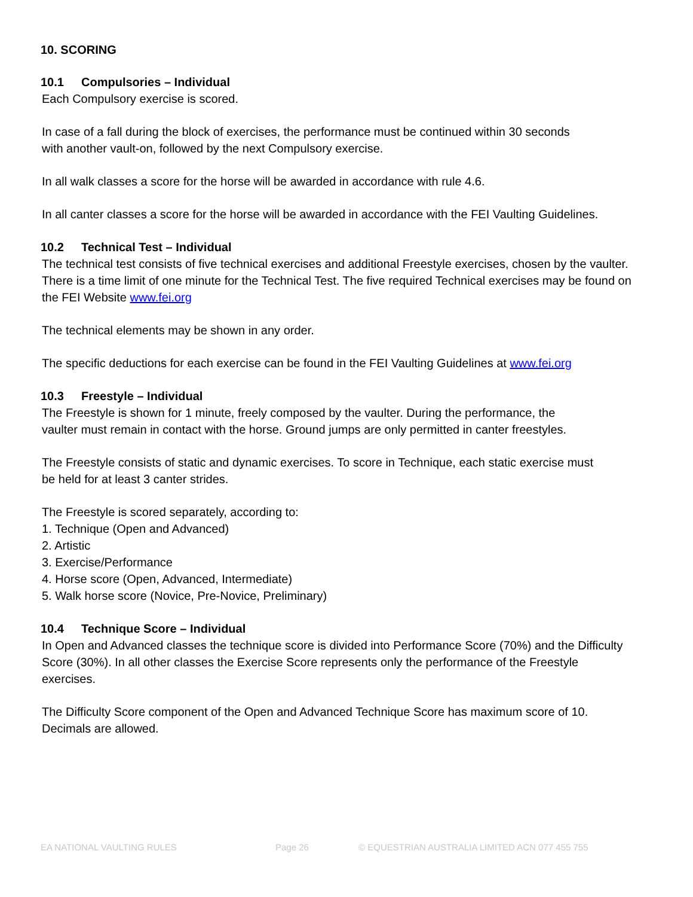10. SCORING
10.1 Compulsories – Individual
Each Compulsory exercise is scored.
In case of a fall during the block of exercises, the performance must be continued within 30 seconds
with another vault-on, followed by the next Compulsory exercise.
In all walk classes a score for the horse will be awarded in accordance with rule 4.6.
In all canter classes a score for the horse will be awarded in accordance with the FEI Vaulting Guidelines.
10.2 Technical Test – Individual
The technical test consists of five technical exercises and additional Freestyle exercises, chosen by the vaulter. There is a time limit of one minute for the Technical Test. The five required Technical exercises may be found on the FEI Website www.fei.org
The technical elements may be shown in any order.
The specific deductions for each exercise can be found in the FEI Vaulting Guidelines at www.fei.org
10.3 Freestyle – Individual
The Freestyle is shown for 1 minute, freely composed by the vaulter. During the performance, the
vaulter must remain in contact with the horse. Ground jumps are only permitted in canter freestyles.
The Freestyle consists of static and dynamic exercises. To score in Technique, each static exercise must
be held for at least 3 canter strides.
The Freestyle is scored separately, according to:
1. Technique (Open and Advanced)
2. Artistic
3. Exercise/Performance
4. Horse score (Open, Advanced, Intermediate)
5. Walk horse score (Novice, Pre-Novice, Preliminary)
10.4 Technique Score – Individual
In Open and Advanced classes the technique score is divided into Performance Score (70%) and the Difficulty Score (30%). In all other classes the Exercise Score represents only the performance of the Freestyle exercises.
The Difficulty Score component of the Open and Advanced Technique Score has maximum score of 10.
Decimals are allowed.
EA NATIONAL VAULTING RULES Page 26 © EQUESTRIAN AUSTRALIA LIMITED ACN 077 455 755